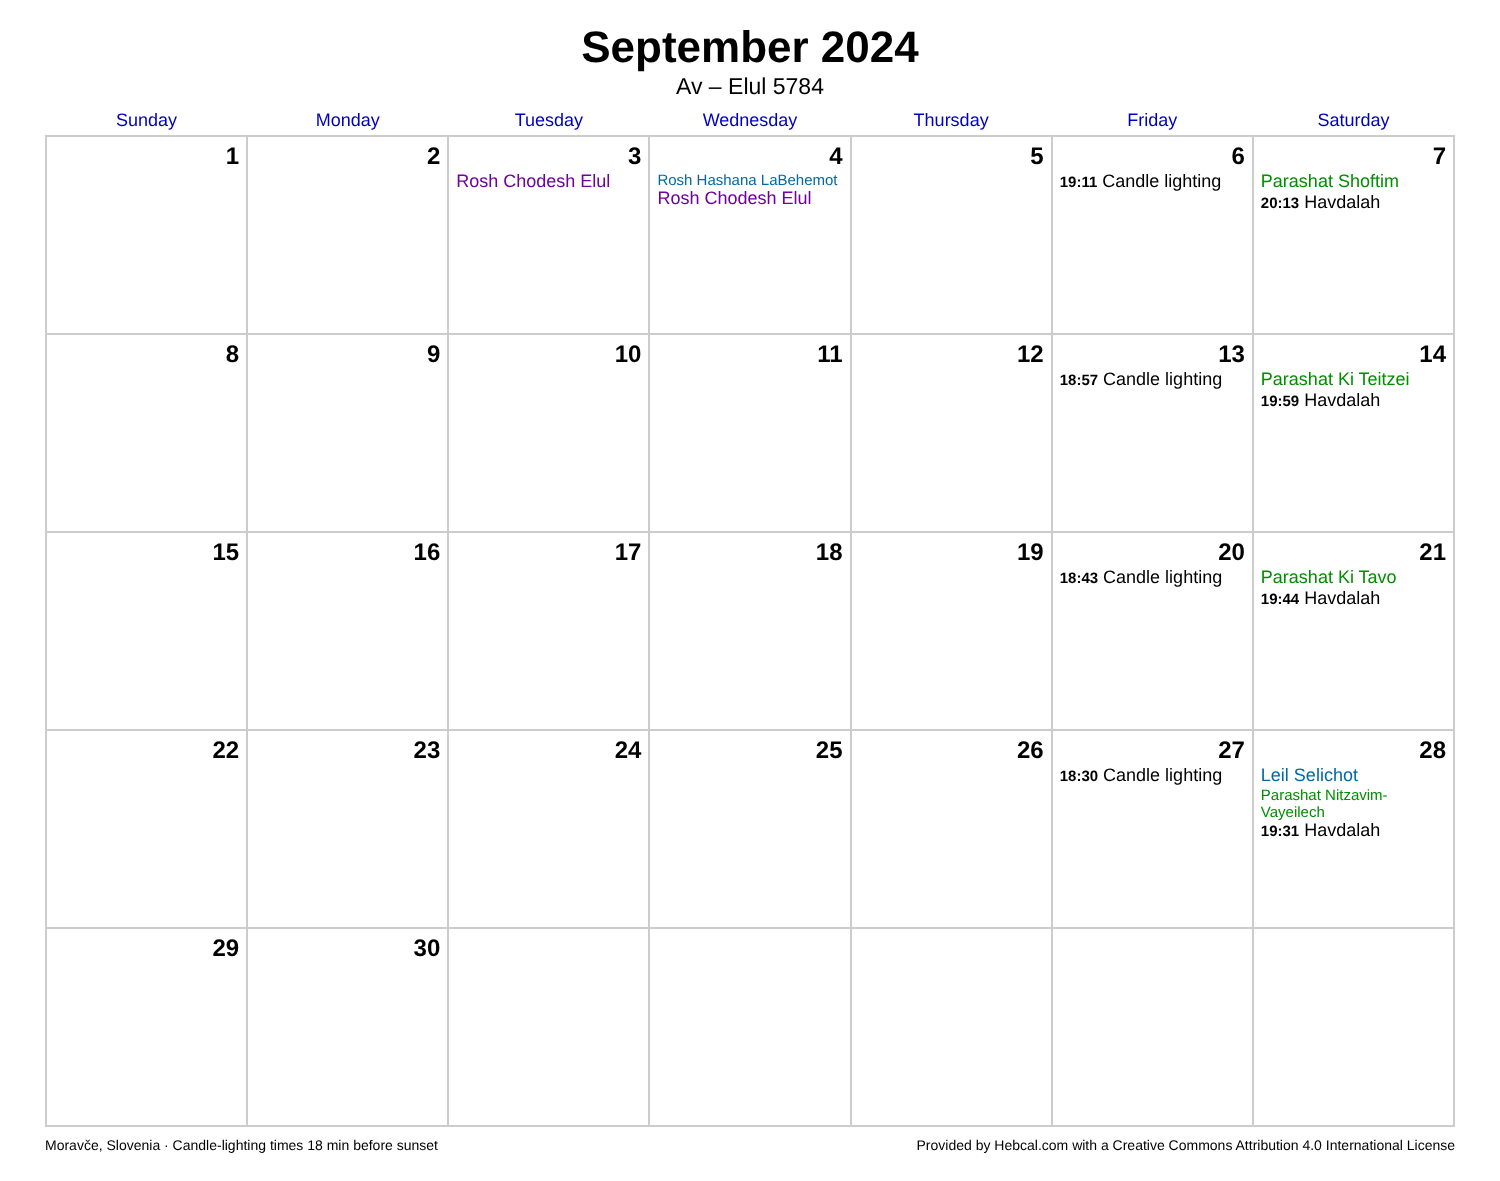September 2024
Av – Elul 5784
| Sunday | Monday | Tuesday | Wednesday | Thursday | Friday | Saturday |
| --- | --- | --- | --- | --- | --- | --- |
| 1 | 2 | 3 Rosh Chodesh Elul | 4 Rosh Hashana LaBehemot Rosh Chodesh Elul | 5 | 6 19:11 Candle lighting | 7 Parashat Shoftim 20:13 Havdalah |
| 8 | 9 | 10 | 11 | 12 | 13 18:57 Candle lighting | 14 Parashat Ki Teitzei 19:59 Havdalah |
| 15 | 16 | 17 | 18 | 19 | 20 18:43 Candle lighting | 21 Parashat Ki Tavo 19:44 Havdalah |
| 22 | 23 | 24 | 25 | 26 | 27 18:30 Candle lighting | 28 Leil Selichot Parashat Nitzavim-Vayeilech 19:31 Havdalah |
| 29 | 30 | | | | | |
Moravče, Slovenia · Candle-lighting times 18 min before sunset Provided by Hebcal.com with a Creative Commons Attribution 4.0 International License